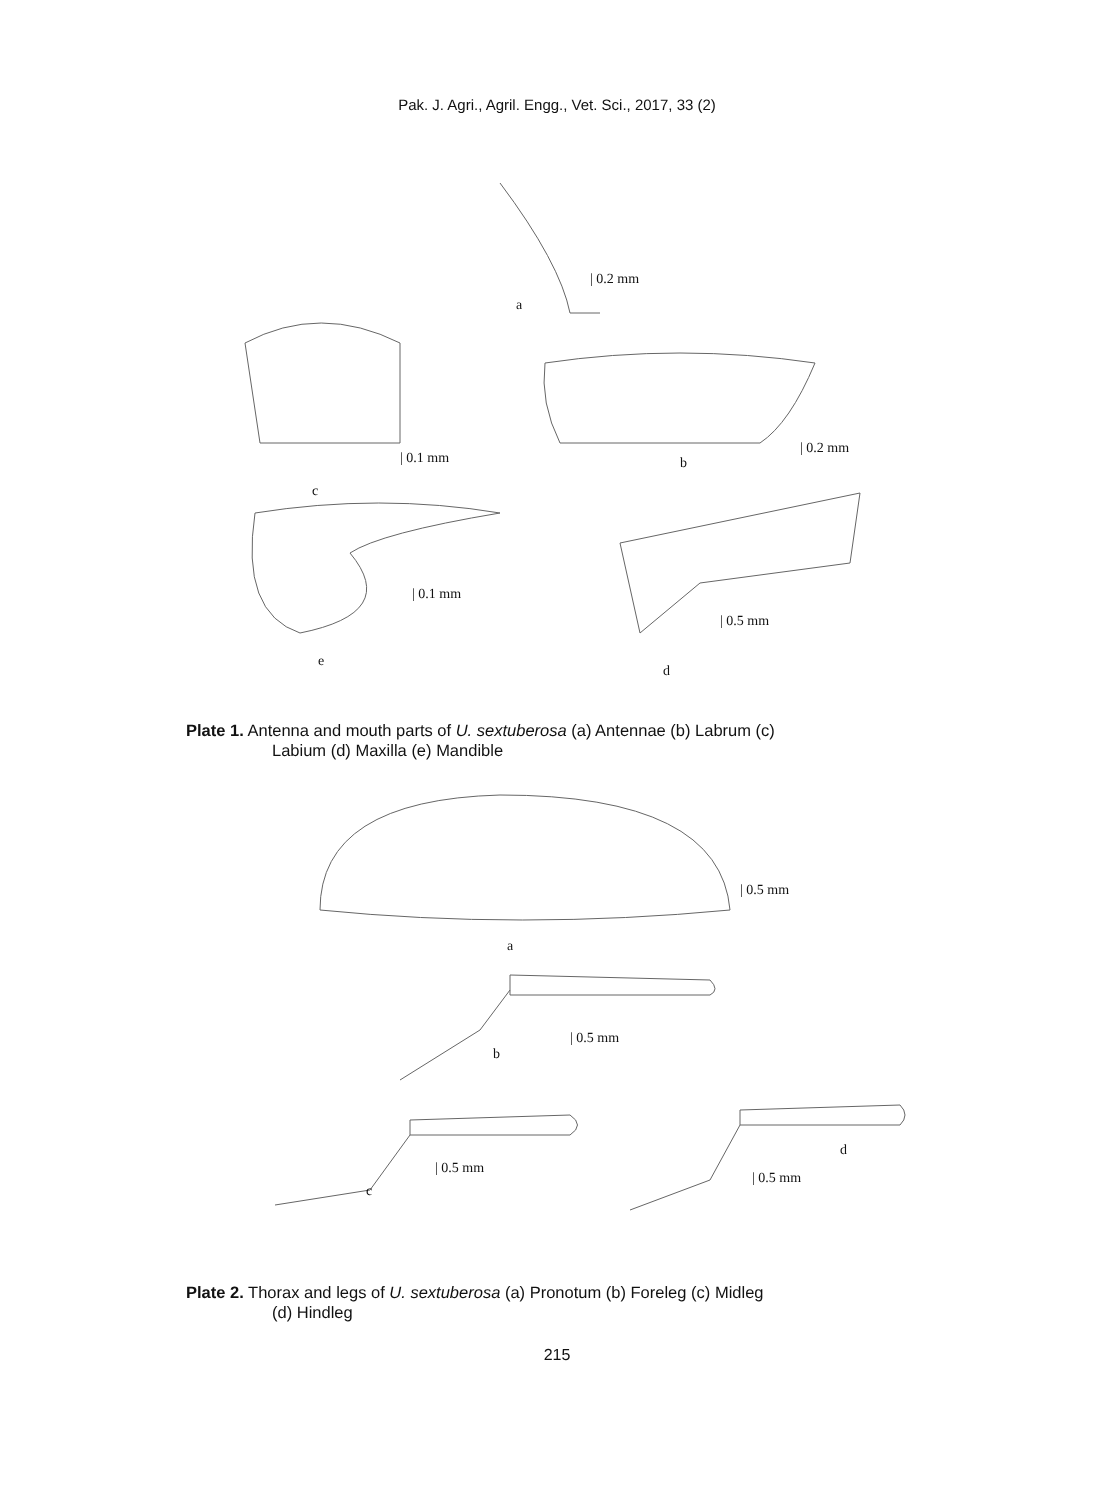Pak. J. Agri., Agril. Engg., Vet. Sci., 2017, 33 (2)
| 0.2 mm
a
| 0.2 mm
b | 0.1 mm
c
| 0.1 mm
| 0.5 mm
e
d
Plate 1. Antenna and mouth parts of U. sextuberosa (a) Antennae (b) Labrum (c)
Labium (d) Maxilla (e) Mandible
| 0.5 mm
a
| 0.5 mm
b
d
| 0.5 mm
| 0.5 mm
c
Plate 2. Thorax and legs of U. sextuberosa (a) Pronotum (b) Foreleg (c) Midleg
(d) Hindleg
215